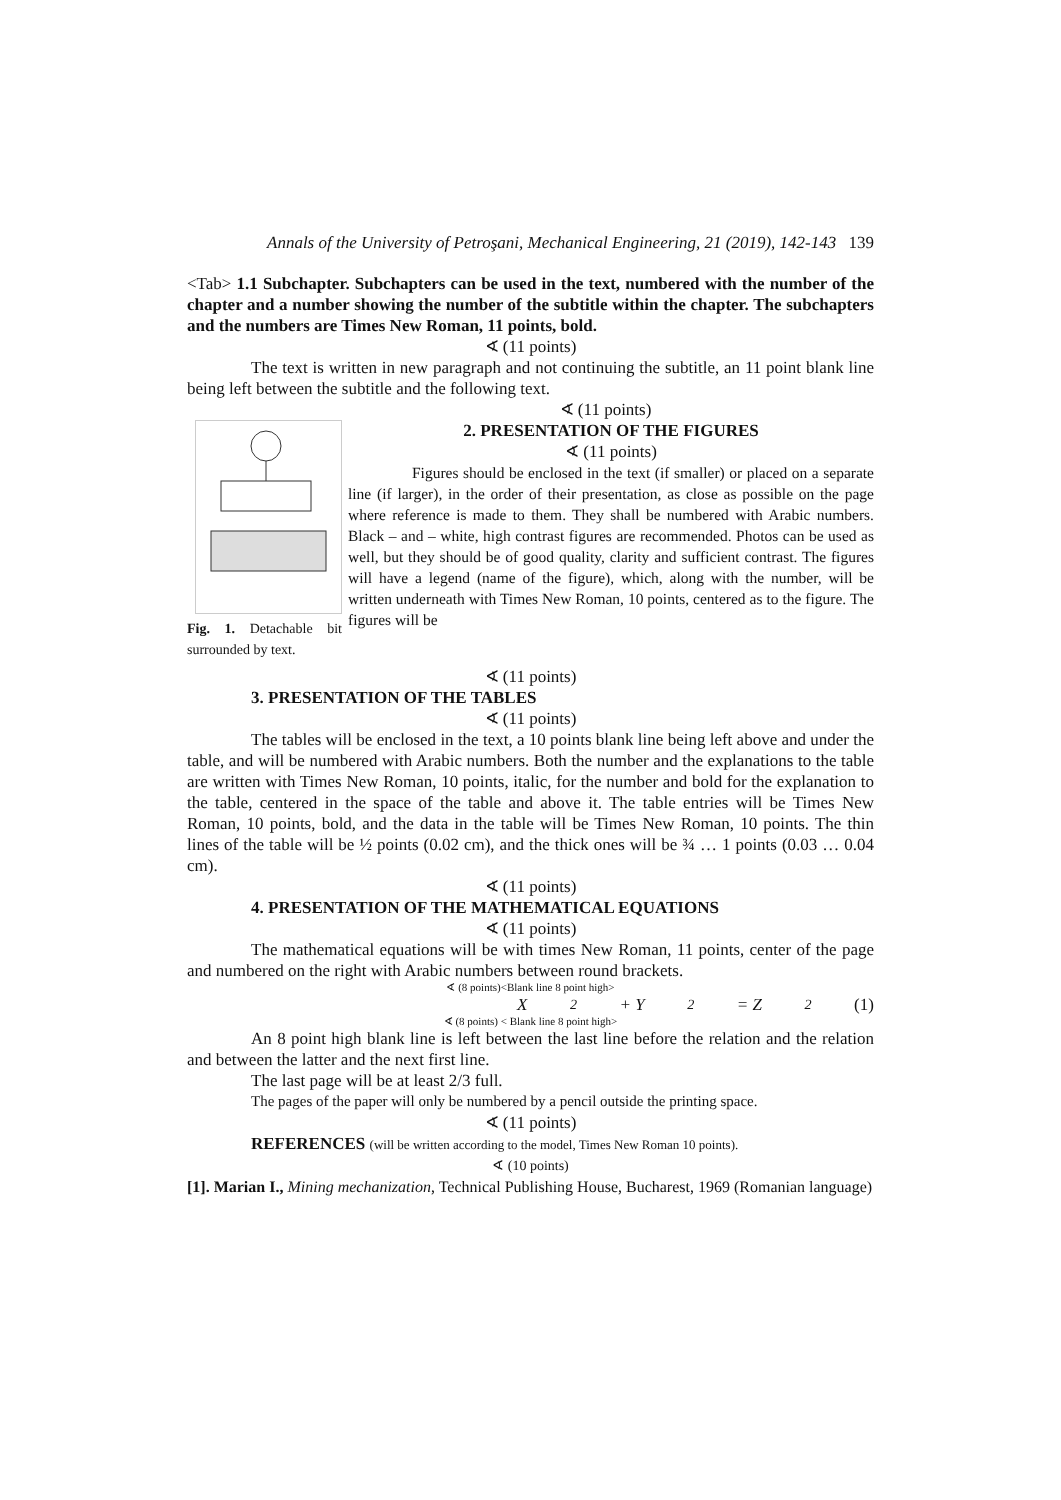Annals of the University of Petroşani, Mechanical Engineering, 21 (2019), 142-143 139
<Tab> 1.1 Subchapter. Subchapters can be used in the text, numbered with the number of the chapter and a number showing the number of the subtitle within the chapter. The subchapters and the numbers are Times New Roman, 11 points, bold.
∢ (11 points)
The text is written in new paragraph and not continuing the subtitle, an 11 point blank line being left between the subtitle and the following text.
∢ (11 points)
Fig. 1. Detachable bit surrounded by text.
2. PRESENTATION OF THE FIGURES
∢ (11 points)
Figures should be enclosed in the text (if smaller) or placed on a separate line (if larger), in the order of their presentation, as close as possible on the page where reference is made to them. They shall be numbered with Arabic numbers. Black – and – white, high contrast figures are recommended. Photos can be used as well, but they should be of good quality, clarity and sufficient contrast. The figures will have a legend (name of the figure), which, along with the number, will be written underneath with Times New Roman, 10 points, centered as to the figure. The figures will be
∢ (11 points)
3. PRESENTATION OF THE TABLES
∢ (11 points)
The tables will be enclosed in the text, a 10 points blank line being left above and under the table, and will be numbered with Arabic numbers. Both the number and the explanations to the table are written with Times New Roman, 10 points, italic, for the number and bold for the explanation to the table, centered in the space of the table and above it. The table entries will be Times New Roman, 10 points, bold, and the data in the table will be Times New Roman, 10 points. The thin lines of the table will be ½ points (0.02 cm), and the thick ones will be ¾ … 1 points (0.03 … 0.04 cm).
∢ (11 points)
4. PRESENTATION OF THE MATHEMATICAL EQUATIONS
∢ (11 points)
The mathematical equations will be with times New Roman, 11 points, center of the page and numbered on the right with Arabic numbers between round brackets.
∢ (8 points)<Blank line 8 point high>
X<sup>2</sup> + Y<sup>2</sup> = Z<sup>2</sup> (1)
∢ (8 points) < Blank line 8 point high>
An 8 point high blank line is left between the last line before the relation and the relation and between the latter and the next first line.
The last page will be at least 2/3 full.
The pages of the paper will only be numbered by a pencil outside the printing space.
∢ (11 points)
REFERENCES (will be written according to the model, Times New Roman 10 points).
∢ (10 points)
[1]. Marian I., Mining mechanization, Technical Publishing House, Bucharest, 1969 (Romanian language)